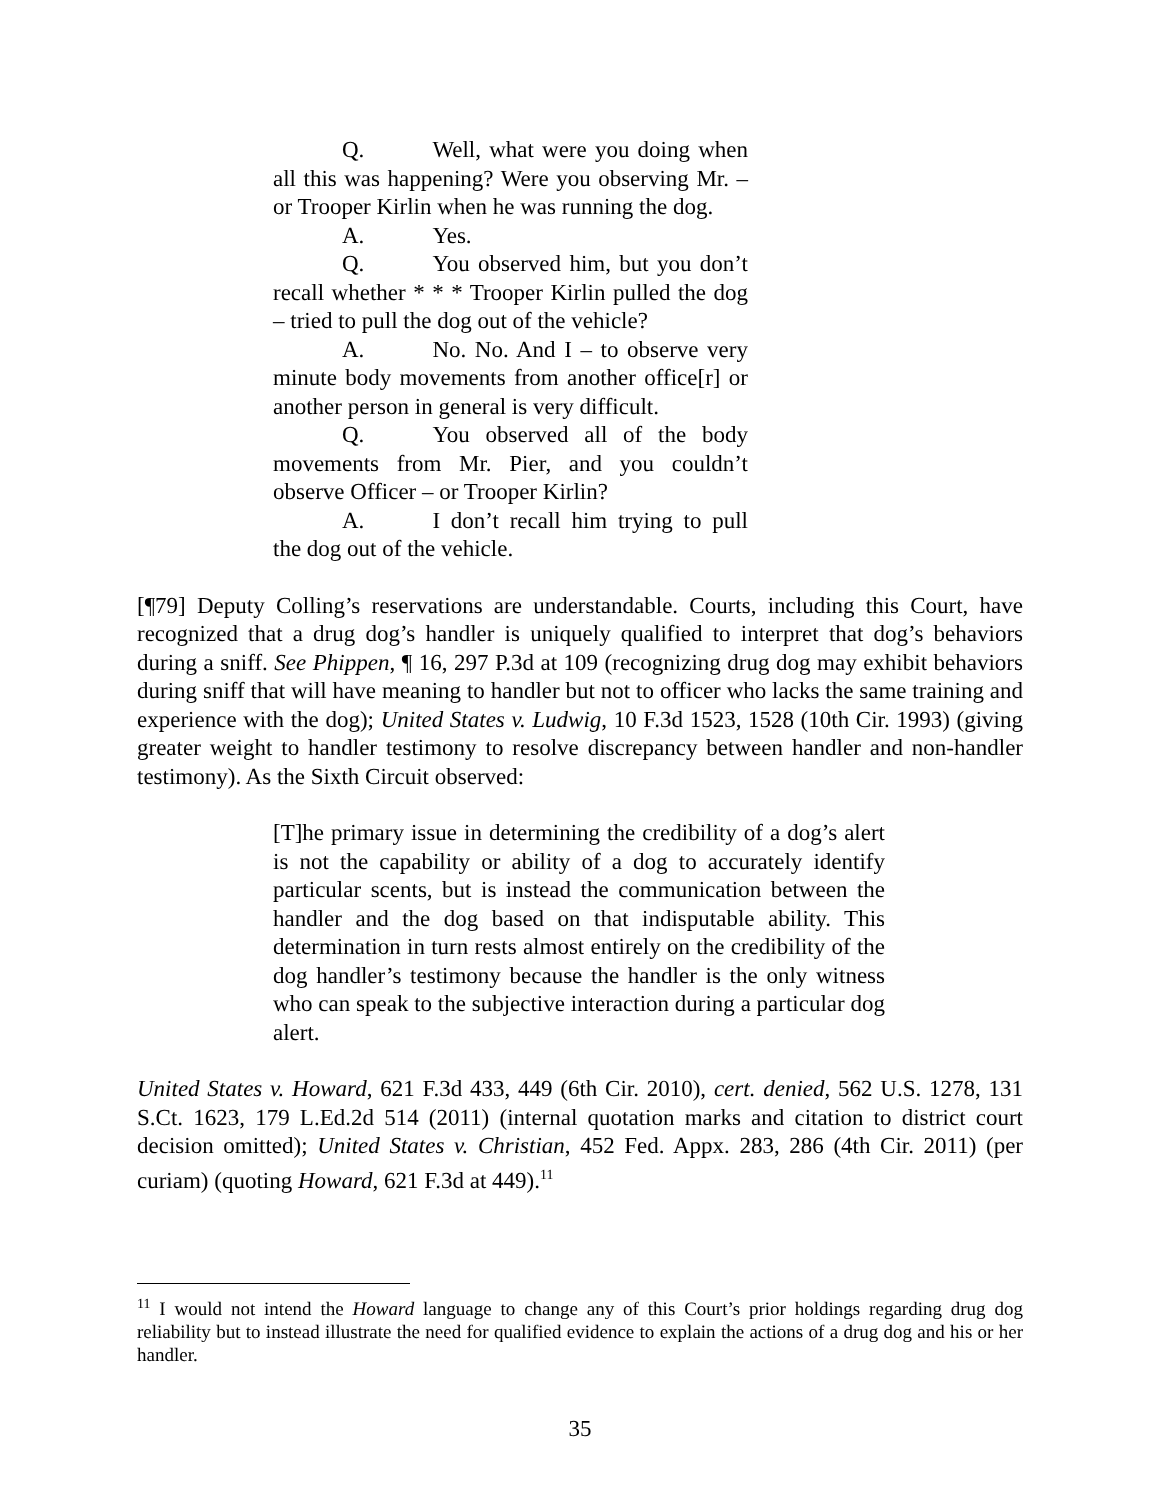Q. Well, what were you doing when all this was happening? Were you observing Mr. – or Trooper Kirlin when he was running the dog.
A. Yes.
Q. You observed him, but you don’t recall whether * * * Trooper Kirlin pulled the dog – tried to pull the dog out of the vehicle?
A. No. No. And I – to observe very minute body movements from another office[r] or another person in general is very difficult.
Q. You observed all of the body movements from Mr. Pier, and you couldn’t observe Officer – or Trooper Kirlin?
A. I don’t recall him trying to pull the dog out of the vehicle.
[¶79] Deputy Colling’s reservations are understandable. Courts, including this Court, have recognized that a drug dog’s handler is uniquely qualified to interpret that dog’s behaviors during a sniff. See Phippen, ¶ 16, 297 P.3d at 109 (recognizing drug dog may exhibit behaviors during sniff that will have meaning to handler but not to officer who lacks the same training and experience with the dog); United States v. Ludwig, 10 F.3d 1523, 1528 (10th Cir. 1993) (giving greater weight to handler testimony to resolve discrepancy between handler and non-handler testimony). As the Sixth Circuit observed:
[T]he primary issue in determining the credibility of a dog’s alert is not the capability or ability of a dog to accurately identify particular scents, but is instead the communication between the handler and the dog based on that indisputable ability. This determination in turn rests almost entirely on the credibility of the dog handler’s testimony because the handler is the only witness who can speak to the subjective interaction during a particular dog alert.
United States v. Howard, 621 F.3d 433, 449 (6th Cir. 2010), cert. denied, 562 U.S. 1278, 131 S.Ct. 1623, 179 L.Ed.2d 514 (2011) (internal quotation marks and citation to district court decision omitted); United States v. Christian, 452 Fed. Appx. 283, 286 (4th Cir. 2011) (per curiam) (quoting Howard, 621 F.3d at 449).<sup>11</sup>
<sup>11</sup> I would not intend the Howard language to change any of this Court’s prior holdings regarding drug dog reliability but to instead illustrate the need for qualified evidence to explain the actions of a drug dog and his or her handler.
35